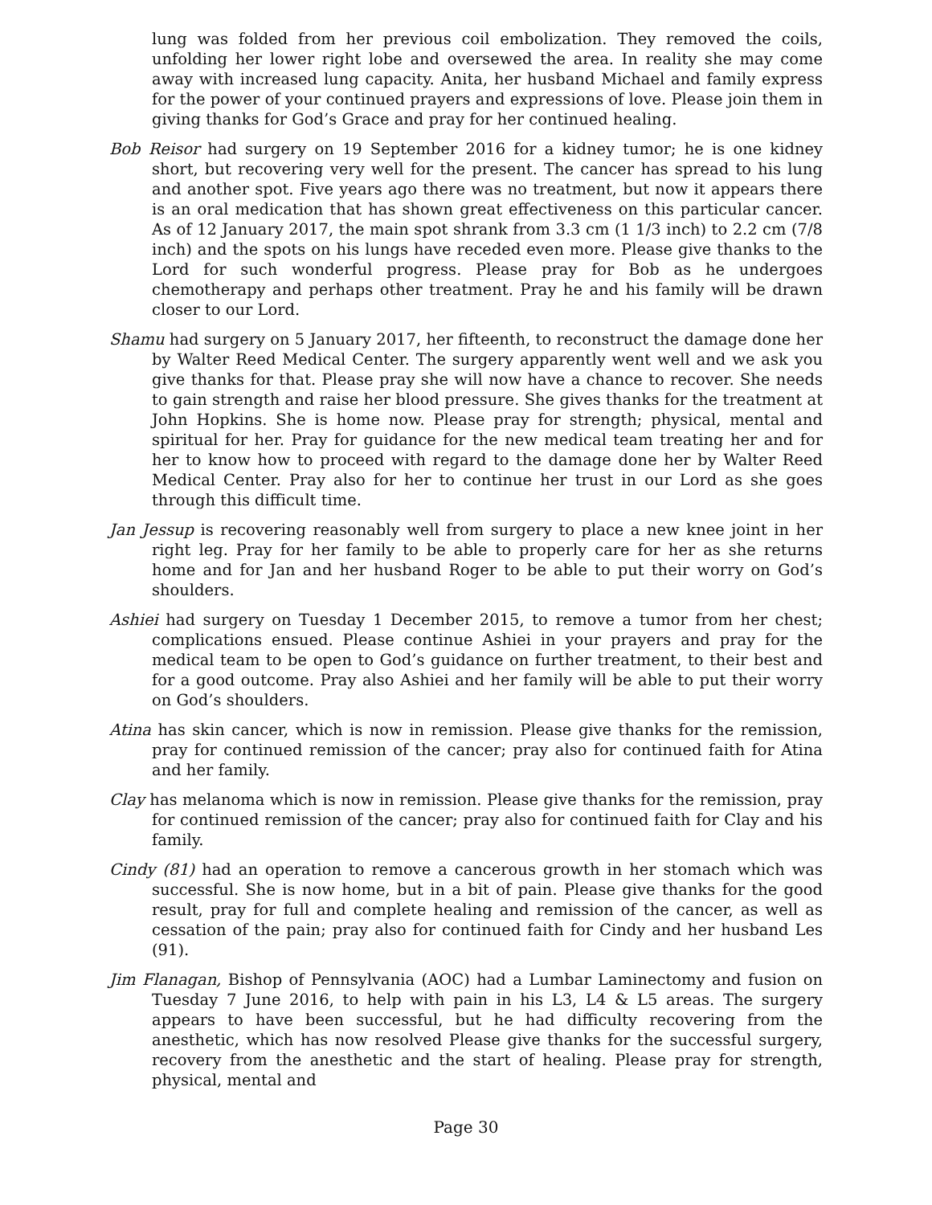lung was folded from her previous coil embolization. They removed the coils, unfolding her lower right lobe and oversewed the area. In reality she may come away with increased lung capacity. Anita, her husband Michael and family express for the power of your continued prayers and expressions of love. Please join them in giving thanks for God’s Grace and pray for her continued healing.
Bob Reisor had surgery on 19 September 2016 for a kidney tumor; he is one kidney short, but recovering very well for the present. The cancer has spread to his lung and another spot. Five years ago there was no treatment, but now it appears there is an oral medication that has shown great effectiveness on this particular cancer. As of 12 January 2017, the main spot shrank from 3.3 cm (1 1/3 inch) to 2.2 cm (7/8 inch) and the spots on his lungs have receded even more. Please give thanks to the Lord for such wonderful progress. Please pray for Bob as he undergoes chemotherapy and perhaps other treatment. Pray he and his family will be drawn closer to our Lord.
Shamu had surgery on 5 January 2017, her fifteenth, to reconstruct the damage done her by Walter Reed Medical Center. The surgery apparently went well and we ask you give thanks for that. Please pray she will now have a chance to recover. She needs to gain strength and raise her blood pressure. She gives thanks for the treatment at John Hopkins. She is home now. Please pray for strength; physical, mental and spiritual for her. Pray for guidance for the new medical team treating her and for her to know how to proceed with regard to the damage done her by Walter Reed Medical Center. Pray also for her to continue her trust in our Lord as she goes through this difficult time.
Jan Jessup is recovering reasonably well from surgery to place a new knee joint in her right leg. Pray for her family to be able to properly care for her as she returns home and for Jan and her husband Roger to be able to put their worry on God’s shoulders.
Ashiei had surgery on Tuesday 1 December 2015, to remove a tumor from her chest; complications ensued. Please continue Ashiei in your prayers and pray for the medical team to be open to God’s guidance on further treatment, to their best and for a good outcome. Pray also Ashiei and her family will be able to put their worry on God’s shoulders.
Atina has skin cancer, which is now in remission. Please give thanks for the remission, pray for continued remission of the cancer; pray also for continued faith for Atina and her family.
Clay has melanoma which is now in remission. Please give thanks for the remission, pray for continued remission of the cancer; pray also for continued faith for Clay and his family.
Cindy (81) had an operation to remove a cancerous growth in her stomach which was successful. She is now home, but in a bit of pain. Please give thanks for the good result, pray for full and complete healing and remission of the cancer, as well as cessation of the pain; pray also for continued faith for Cindy and her husband Les (91).
Jim Flanagan, Bishop of Pennsylvania (AOC) had a Lumbar Laminectomy and fusion on Tuesday 7 June 2016, to help with pain in his L3, L4 & L5 areas. The surgery appears to have been successful, but he had difficulty recovering from the anesthetic, which has now resolved Please give thanks for the successful surgery, recovery from the anesthetic and the start of healing. Please pray for strength, physical, mental and
Page 30